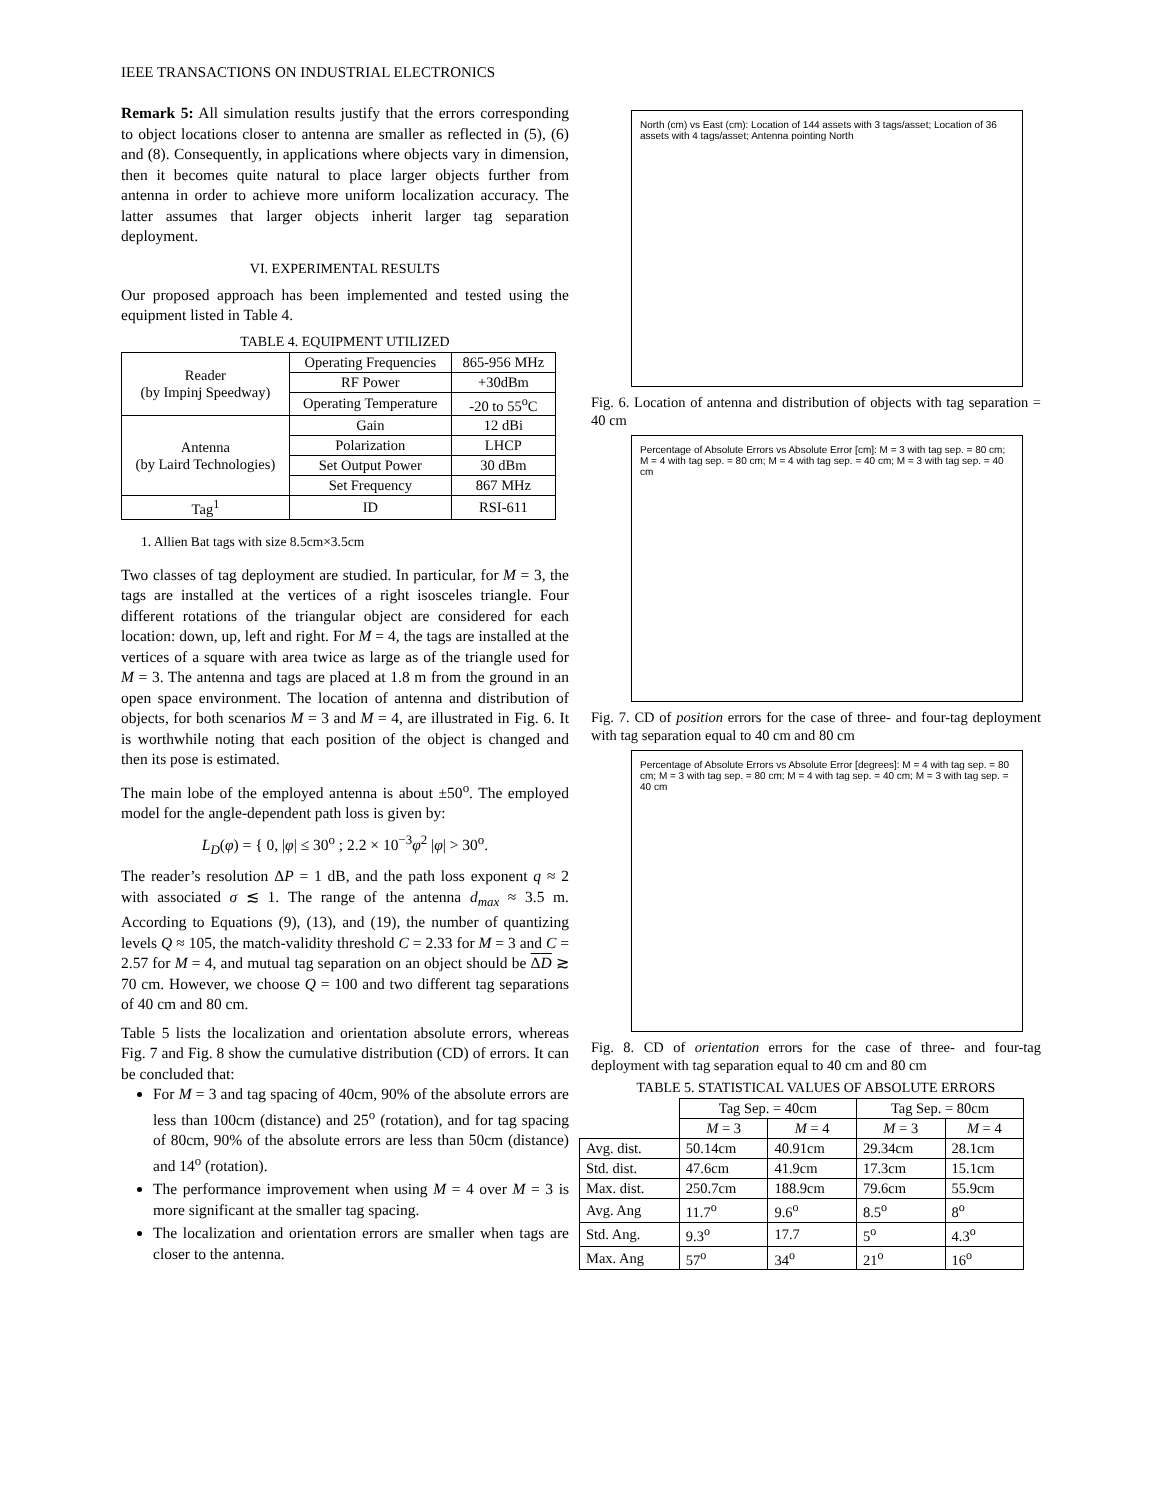IEEE TRANSACTIONS ON INDUSTRIAL ELECTRONICS
Remark 5: All simulation results justify that the errors corresponding to object locations closer to antenna are smaller as reflected in (5), (6) and (8). Consequently, in applications where objects vary in dimension, then it becomes quite natural to place larger objects further from antenna in order to achieve more uniform localization accuracy. The latter assumes that larger objects inherit larger tag separation deployment.
VI. EXPERIMENTAL RESULTS
Our proposed approach has been implemented and tested using the equipment listed in Table 4.
TABLE 4. EQUIPMENT UTILIZED
| Reader (by Impinj Speedway) | Operating Frequencies | 865-956 MHz |
| | RF Power | +30dBm |
| | Operating Temperature | -20 to 55<sup>o</sup>C |
| Antenna (by Laird Technologies) | Gain | 12 dBi |
| | Polarization | LHCP |
| | Set Output Power | 30 dBm |
| | Set Frequency | 867 MHz |
| Tag<sup>1</sup> | ID | RSI-611 |
1. Allien Bat tags with size 8.5cm×3.5cm
Two classes of tag deployment are studied. In particular, for M = 3, the tags are installed at the vertices of a right isosceles triangle. Four different rotations of the triangular object are considered for each location: down, up, left and right. For M = 4, the tags are installed at the vertices of a square with area twice as large as of the triangle used for M = 3. The antenna and tags are placed at 1.8 m from the ground in an open space environment. The location of antenna and distribution of objects, for both scenarios M = 3 and M = 4, are illustrated in Fig. 6. It is worthwhile noting that each position of the object is changed and then its pose is estimated.
The main lobe of the employed antenna is about ±50<sup>o</sup>. The employed model for the angle-dependent path loss is given by:
L<sub>D</sub>(φ) = { 0, |φ| ≤ 30<sup>o</sup> ; 2.2 × 10<sup>−3</sup>φ<sup>2</sup> |φ| > 30<sup>o</sup>.
The reader’s resolution ΔP = 1 dB, and the path loss exponent q ≈ 2 with associated σ ≲ 1. The range of the antenna d<sub>max</sub> ≈ 3.5 m. According to Equations (9), (13), and (19), the number of quantizing levels Q ≈ 105, the match-validity threshold C = 2.33 for M = 3 and C = 2.57 for M = 4, and mutual tag separation on an object should be ΔD ≳ 70 cm. However, we choose Q = 100 and two different tag separations of 40 cm and 80 cm.
Table 5 lists the localization and orientation absolute errors, whereas Fig. 7 and Fig. 8 show the cumulative distribution (CD) of errors. It can be concluded that:
For M = 3 and tag spacing of 40cm, 90% of the absolute errors are less than 100cm (distance) and 25<sup>o</sup> (rotation), and for tag spacing of 80cm, 90% of the absolute errors are less than 50cm (distance) and 14<sup>o</sup> (rotation).
The performance improvement when using M = 4 over M = 3 is more significant at the smaller tag spacing.
The localization and orientation errors are smaller when tags are closer to the antenna.
North (cm) vs East (cm): Location of 144 assets with 3 tags/asset; Location of 36 assets with 4 tags/asset; Antenna pointing North
Fig. 6. Location of antenna and distribution of objects with tag separation = 40 cm
Percentage of Absolute Errors vs Absolute Error [cm]: M = 3 with tag sep. = 80 cm; M = 4 with tag sep. = 80 cm; M = 4 with tag sep. = 40 cm; M = 3 with tag sep. = 40 cm
Fig. 7. CD of position errors for the case of three- and four-tag deployment with tag separation equal to 40 cm and 80 cm
Percentage of Absolute Errors vs Absolute Error [degrees]: M = 4 with tag sep. = 80 cm; M = 3 with tag sep. = 80 cm; M = 4 with tag sep. = 40 cm; M = 3 with tag sep. = 40 cm
Fig. 8. CD of orientation errors for the case of three- and four-tag deployment with tag separation equal to 40 cm and 80 cm
TABLE 5. STATISTICAL VALUES OF ABSOLUTE ERRORS
| | Tag Sep. = 40cm | | Tag Sep. = 80cm | |
| --- | --- | --- | --- | --- |
| | M = 3 | M = 4 | M = 3 | M = 4 |
| Avg. dist. | 50.14cm | 40.91cm | 29.34cm | 28.1cm |
| Std. dist. | 47.6cm | 41.9cm | 17.3cm | 15.1cm |
| Max. dist. | 250.7cm | 188.9cm | 79.6cm | 55.9cm |
| Avg. Ang | 11.7<sup>o</sup> | 9.6<sup>o</sup> | 8.5<sup>o</sup> | 8<sup>o</sup> |
| Std. Ang. | 9.3<sup>o</sup> | 17.7 | 5<sup>o</sup> | 4.3<sup>o</sup> |
| Max. Ang | 57<sup>o</sup> | 34<sup>o</sup> | 21<sup>o</sup> | 16<sup>o</sup> |